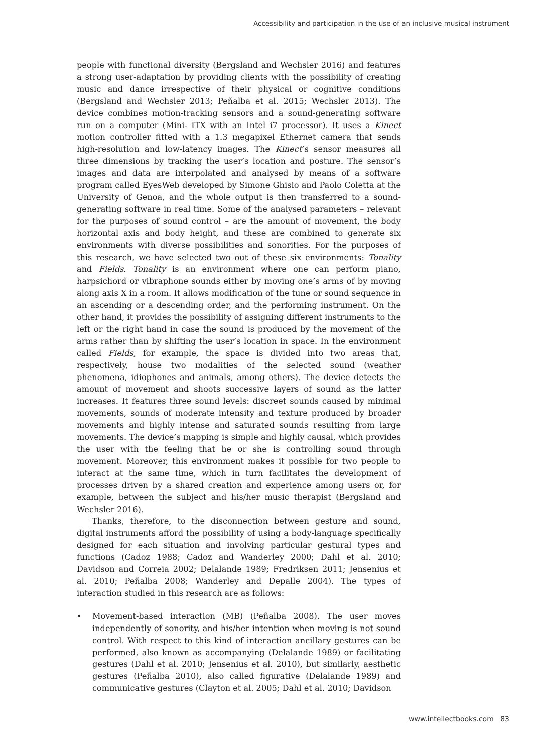Accessibility and participation in the use of an inclusive musical instrument
people with functional diversity (Bergsland and Wechsler 2016) and features a strong user-adaptation by providing clients with the possibility of creating music and dance irrespective of their physical or cognitive conditions (Bergsland and Wechsler 2013; Peñalba et al. 2015; Wechsler 2013). The device combines motion-tracking sensors and a sound-generating software run on a computer (Mini- ITX with an Intel i7 processor). It uses a Kinect motion controller fitted with a 1.3 megapixel Ethernet camera that sends high-resolution and low-latency images. The Kinect’s sensor measures all three dimensions by tracking the user’s location and posture. The sensor’s images and data are interpolated and analysed by means of a software program called EyesWeb developed by Simone Ghisio and Paolo Coletta at the University of Genoa, and the whole output is then transferred to a sound-generating software in real time. Some of the analysed parameters – relevant for the purposes of sound control – are the amount of movement, the body horizontal axis and body height, and these are combined to generate six environments with diverse possibilities and sonorities. For the purposes of this research, we have selected two out of these six environments: Tonality and Fields. Tonality is an environment where one can perform piano, harpsichord or vibraphone sounds either by moving one’s arms of by moving along axis X in a room. It allows modification of the tune or sound sequence in an ascending or a descending order, and the performing instrument. On the other hand, it provides the possibility of assigning different instruments to the left or the right hand in case the sound is produced by the movement of the arms rather than by shifting the user’s location in space. In the environment called Fields, for example, the space is divided into two areas that, respectively, house two modalities of the selected sound (weather phenomena, idiophones and animals, among others). The device detects the amount of movement and shoots successive layers of sound as the latter increases. It features three sound levels: discreet sounds caused by minimal movements, sounds of moderate intensity and texture produced by broader movements and highly intense and saturated sounds resulting from large movements. The device’s mapping is simple and highly causal, which provides the user with the feeling that he or she is controlling sound through movement. Moreover, this environment makes it possible for two people to interact at the same time, which in turn facilitates the development of processes driven by a shared creation and experience among users or, for example, between the subject and his/her music therapist (Bergsland and Wechsler 2016).
Thanks, therefore, to the disconnection between gesture and sound, digital instruments afford the possibility of using a body-language specifically designed for each situation and involving particular gestural types and functions (Cadoz 1988; Cadoz and Wanderley 2000; Dahl et al. 2010; Davidson and Correia 2002; Delalande 1989; Fredriksen 2011; Jensenius et al. 2010; Peñalba 2008; Wanderley and Depalle 2004). The types of interaction studied in this research are as follows:
• Movement-based interaction (MB) (Peñalba 2008). The user moves independently of sonority, and his/her intention when moving is not sound control. With respect to this kind of interaction ancillary gestures can be performed, also known as accompanying (Delalande 1989) or facilitating gestures (Dahl et al. 2010; Jensenius et al. 2010), but similarly, aesthetic gestures (Peñalba 2010), also called figurative (Delalande 1989) and communicative gestures (Clayton et al. 2005; Dahl et al. 2010; Davidson
www.intellectbooks.com 83